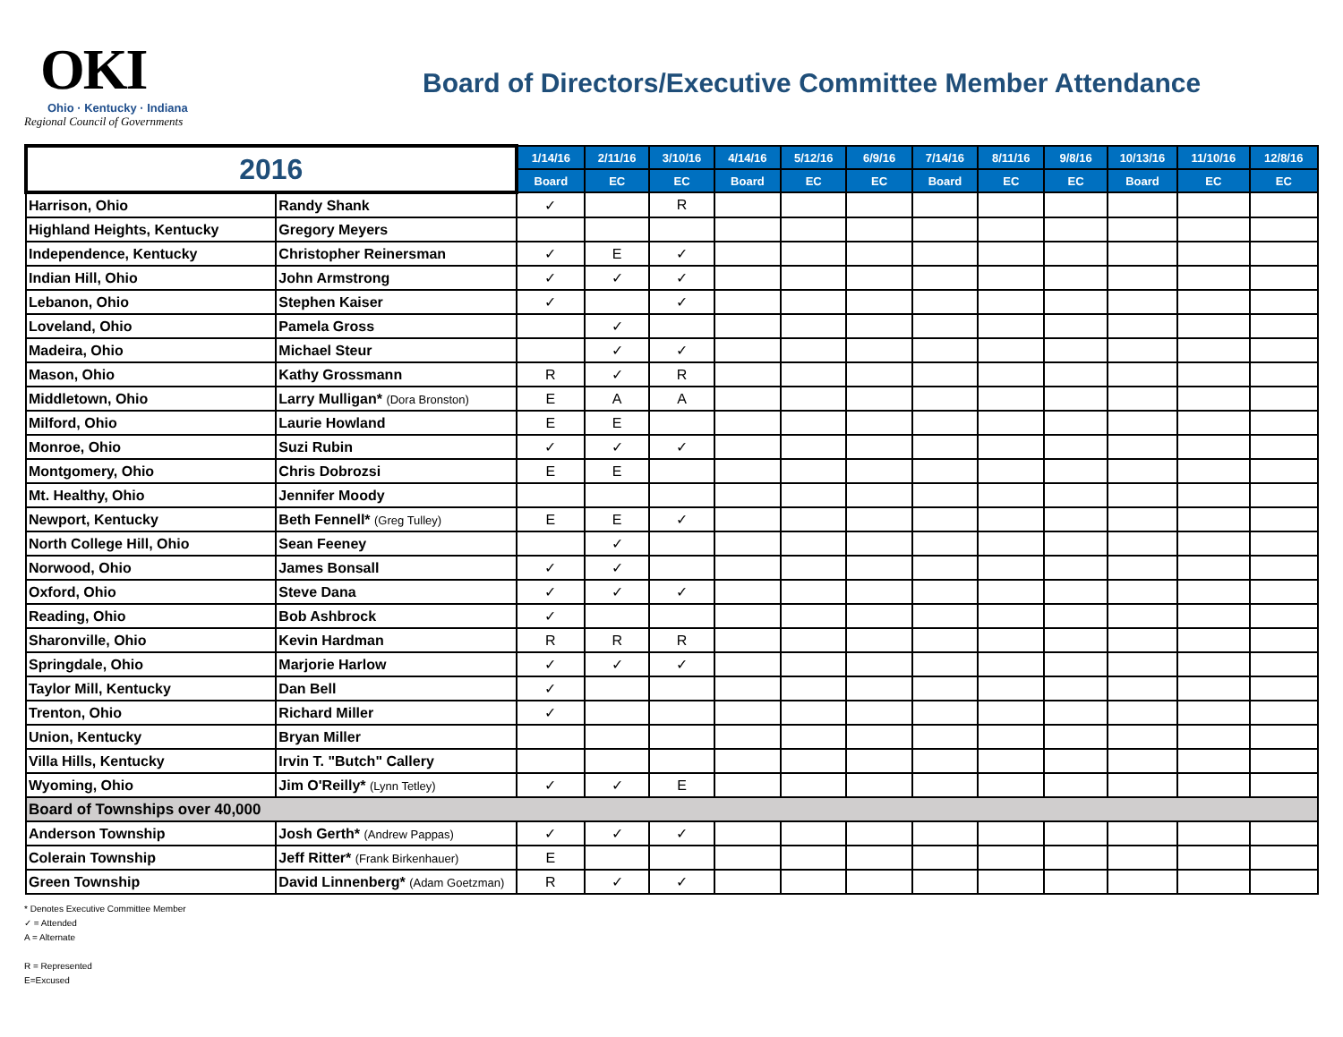OKI
Ohio · Kentucky · Indiana
Regional Council of Governments
Board of Directors/Executive Committee Member Attendance
| 2016 | | 1/14/16 | 2/11/16 | 3/10/16 | 4/14/16 | 5/12/16 | 6/9/16 | 7/14/16 | 8/11/16 | 9/8/16 | 10/13/16 | 11/10/16 | 12/8/16 |
| --- | --- | --- | --- | --- | --- | --- | --- | --- | --- | --- | --- | --- | --- |
| | | Board | EC | EC | Board | EC | EC | Board | EC | EC | Board | EC | EC |
| Harrison, Ohio | Randy Shank | ✓ | | R | | | | | | | | | |
| Highland Heights, Kentucky | Gregory Meyers | | | | | | | | | | | | |
| Independence, Kentucky | Christopher Reinersman | ✓ | E | ✓ | | | | | | | | | |
| Indian Hill, Ohio | John Armstrong | ✓ | ✓ | ✓ | | | | | | | | | |
| Lebanon, Ohio | Stephen Kaiser | ✓ | | ✓ | | | | | | | | | |
| Loveland, Ohio | Pamela Gross | | ✓ | | | | | | | | | | |
| Madeira, Ohio | Michael Steur | | ✓ | ✓ | | | | | | | | | |
| Mason, Ohio | Kathy Grossmann | R | ✓ | R | | | | | | | | | |
| Middletown, Ohio | Larry Mulligan* (Dora Bronston) | E | A | A | | | | | | | | | |
| Milford, Ohio | Laurie Howland | E | E | | | | | | | | | | |
| Monroe, Ohio | Suzi Rubin | ✓ | ✓ | ✓ | | | | | | | | | |
| Montgomery, Ohio | Chris Dobrozsi | E | E | | | | | | | | | | |
| Mt. Healthy, Ohio | Jennifer Moody | | | | | | | | | | | | |
| Newport, Kentucky | Beth Fennell* (Greg Tulley) | E | E | ✓ | | | | | | | | | |
| North College Hill, Ohio | Sean Feeney | | ✓ | | | | | | | | | | |
| Norwood, Ohio | James Bonsall | ✓ | ✓ | | | | | | | | | | |
| Oxford, Ohio | Steve Dana | ✓ | ✓ | ✓ | | | | | | | | | |
| Reading, Ohio | Bob Ashbrock | ✓ | | | | | | | | | | | |
| Sharonville, Ohio | Kevin Hardman | R | R | R | | | | | | | | | |
| Springdale, Ohio | Marjorie Harlow | ✓ | ✓ | ✓ | | | | | | | | | |
| Taylor Mill, Kentucky | Dan Bell | ✓ | | | | | | | | | | | |
| Trenton, Ohio | Richard Miller | ✓ | | | | | | | | | | | |
| Union, Kentucky | Bryan Miller | | | | | | | | | | | | |
| Villa Hills, Kentucky | Irvin T. "Butch" Callery | | | | | | | | | | | | |
| Wyoming, Ohio | Jim O'Reilly* (Lynn Tetley) | ✓ | ✓ | E | | | | | | | | | |
| Board of Townships over 40,000 | | | | | | | | | | | | | |
| Anderson Township | Josh Gerth* (Andrew Pappas) | ✓ | ✓ | ✓ | | | | | | | | | |
| Colerain Township | Jeff Ritter* (Frank Birkenhauer) | E | | | | | | | | | | | |
| Green Township | David Linnenberg* (Adam Goetzman) | R | ✓ | ✓ | | | | | | | | | |
* Denotes Executive Committee Member
✓ = Attended
A = Alternate
R = Represented
E=Excused